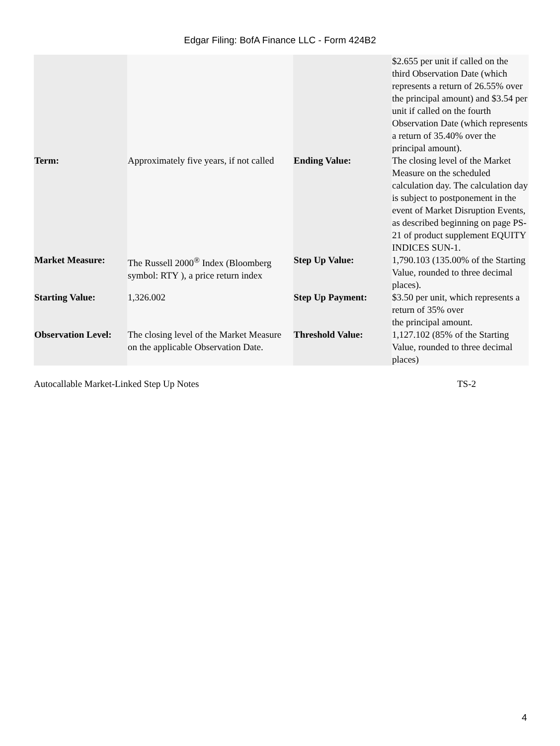Edgar Filing: BofA Finance LLC - Form 424B2
| | | | $2.655 per unit if called on the third Observation Date (which represents a return of 26.55% over the principal amount) and $3.54 per unit if called on the fourth Observation Date (which represents a return of 35.40% over the principal amount). |
| Term: | Approximately five years, if not called | Ending Value: | The closing level of the Market Measure on the scheduled calculation day. The calculation day is subject to postponement in the event of Market Disruption Events, as described beginning on page PS-21 of product supplement EQUITY INDICES SUN-1. |
| Market Measure: | The Russell 2000<sup>®</sup> Index (Bloomberg symbol: RTY ), a price return index | Step Up Value: | 1,790.103 (135.00% of the Starting Value, rounded to three decimal places). |
| Starting Value: | 1,326.002 | Step Up Payment: | $3.50 per unit, which represents a return of 35% over the principal amount. |
| Observation Level: | The closing level of the Market Measure on the applicable Observation Date. | Threshold Value: | 1,127.102 (85% of the Starting Value, rounded to three decimal places) |
Autocallable Market-Linked Step Up Notes TS-2
4